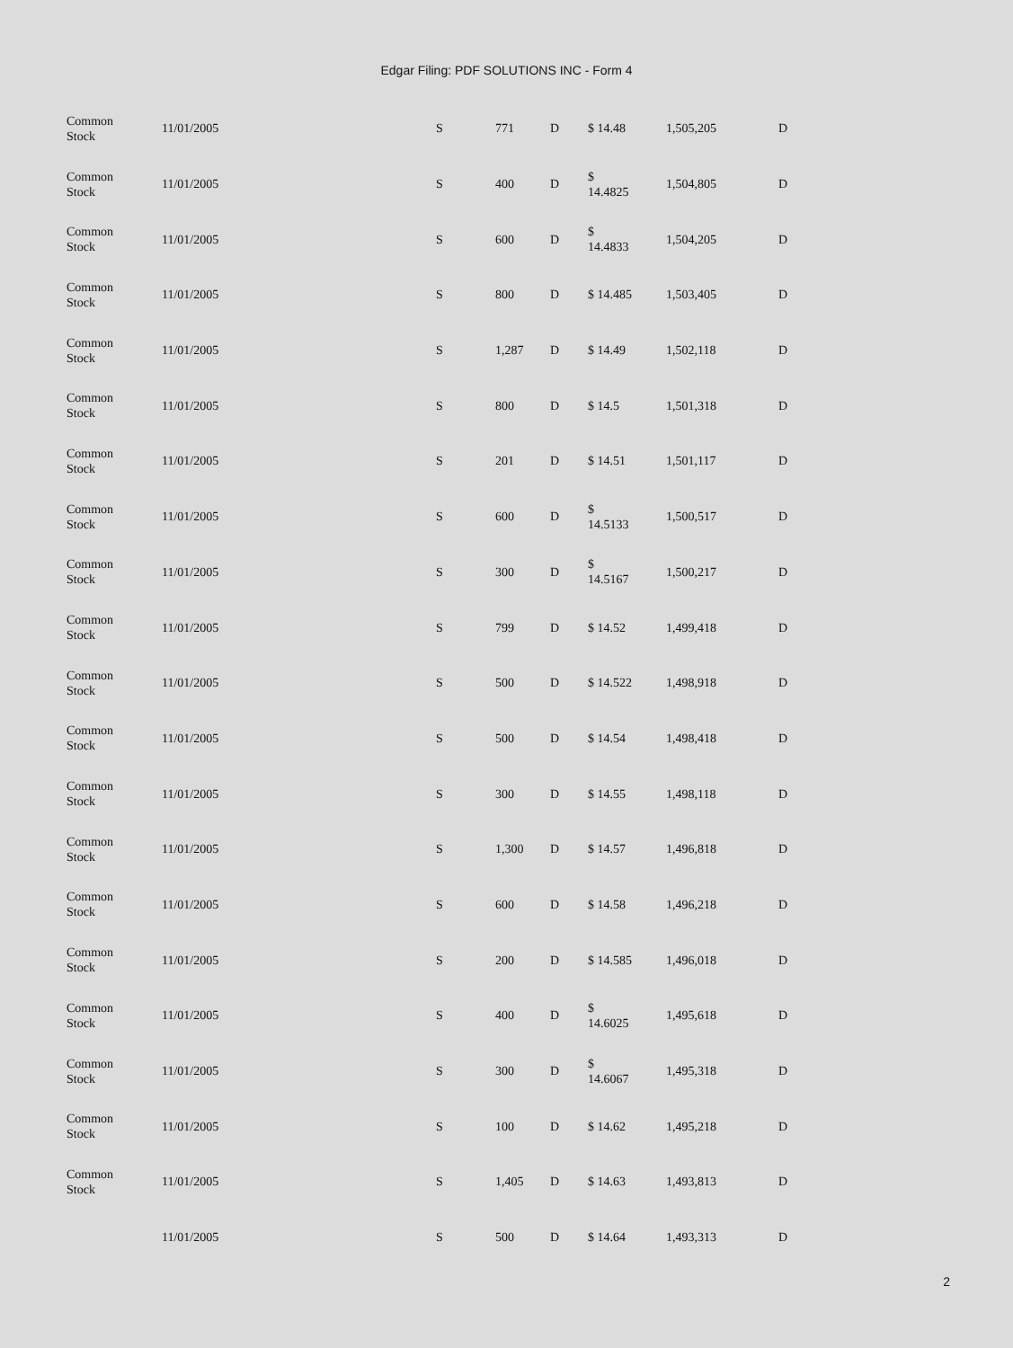Edgar Filing: PDF SOLUTIONS INC - Form 4
| Common Stock | 11/01/2005 | S | 771 | D | $ 14.48 | 1,505,205 | D |
| Common Stock | 11/01/2005 | S | 400 | D | $ 14.4825 | 1,504,805 | D |
| Common Stock | 11/01/2005 | S | 600 | D | $ 14.4833 | 1,504,205 | D |
| Common Stock | 11/01/2005 | S | 800 | D | $ 14.485 | 1,503,405 | D |
| Common Stock | 11/01/2005 | S | 1,287 | D | $ 14.49 | 1,502,118 | D |
| Common Stock | 11/01/2005 | S | 800 | D | $ 14.5 | 1,501,318 | D |
| Common Stock | 11/01/2005 | S | 201 | D | $ 14.51 | 1,501,117 | D |
| Common Stock | 11/01/2005 | S | 600 | D | $ 14.5133 | 1,500,517 | D |
| Common Stock | 11/01/2005 | S | 300 | D | $ 14.5167 | 1,500,217 | D |
| Common Stock | 11/01/2005 | S | 799 | D | $ 14.52 | 1,499,418 | D |
| Common Stock | 11/01/2005 | S | 500 | D | $ 14.522 | 1,498,918 | D |
| Common Stock | 11/01/2005 | S | 500 | D | $ 14.54 | 1,498,418 | D |
| Common Stock | 11/01/2005 | S | 300 | D | $ 14.55 | 1,498,118 | D |
| Common Stock | 11/01/2005 | S | 1,300 | D | $ 14.57 | 1,496,818 | D |
| Common Stock | 11/01/2005 | S | 600 | D | $ 14.58 | 1,496,218 | D |
| Common Stock | 11/01/2005 | S | 200 | D | $ 14.585 | 1,496,018 | D |
| Common Stock | 11/01/2005 | S | 400 | D | $ 14.6025 | 1,495,618 | D |
| Common Stock | 11/01/2005 | S | 300 | D | $ 14.6067 | 1,495,318 | D |
| Common Stock | 11/01/2005 | S | 100 | D | $ 14.62 | 1,495,218 | D |
| Common Stock | 11/01/2005 | S | 1,405 | D | $ 14.63 | 1,493,813 | D |
| | 11/01/2005 | S | 500 | D | $ 14.64 | 1,493,313 | D |
2